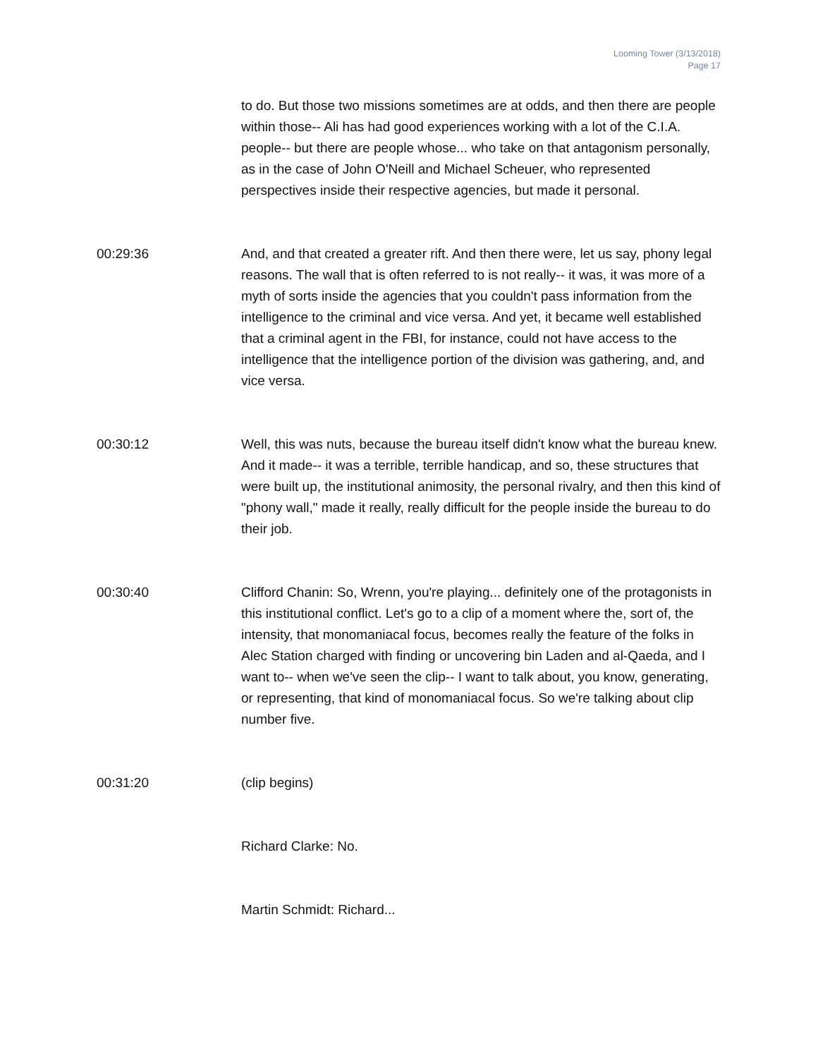Looming Tower (3/13/2018)
Page 17
to do. But those two missions sometimes are at odds, and then there are people within those-- Ali has had good experiences working with a lot of the C.I.A. people-- but there are people whose... who take on that antagonism personally, as in the case of John O'Neill and Michael Scheuer, who represented perspectives inside their respective agencies, but made it personal.
00:29:36 And, and that created a greater rift. And then there were, let us say, phony legal reasons. The wall that is often referred to is not really-- it was, it was more of a myth of sorts inside the agencies that you couldn't pass information from the intelligence to the criminal and vice versa. And yet, it became well established that a criminal agent in the FBI, for instance, could not have access to the intelligence that the intelligence portion of the division was gathering, and, and vice versa.
00:30:12 Well, this was nuts, because the bureau itself didn't know what the bureau knew. And it made-- it was a terrible, terrible handicap, and so, these structures that were built up, the institutional animosity, the personal rivalry, and then this kind of "phony wall," made it really, really difficult for the people inside the bureau to do their job.
00:30:40 Clifford Chanin: So, Wrenn, you're playing... definitely one of the protagonists in this institutional conflict. Let's go to a clip of a moment where the, sort of, the intensity, that monomaniacal focus, becomes really the feature of the folks in Alec Station charged with finding or uncovering bin Laden and al-Qaeda, and I want to-- when we've seen the clip-- I want to talk about, you know, generating, or representing, that kind of monomaniacal focus. So we're talking about clip number five.
00:31:20 (clip begins)
Richard Clarke: No.
Martin Schmidt: Richard...